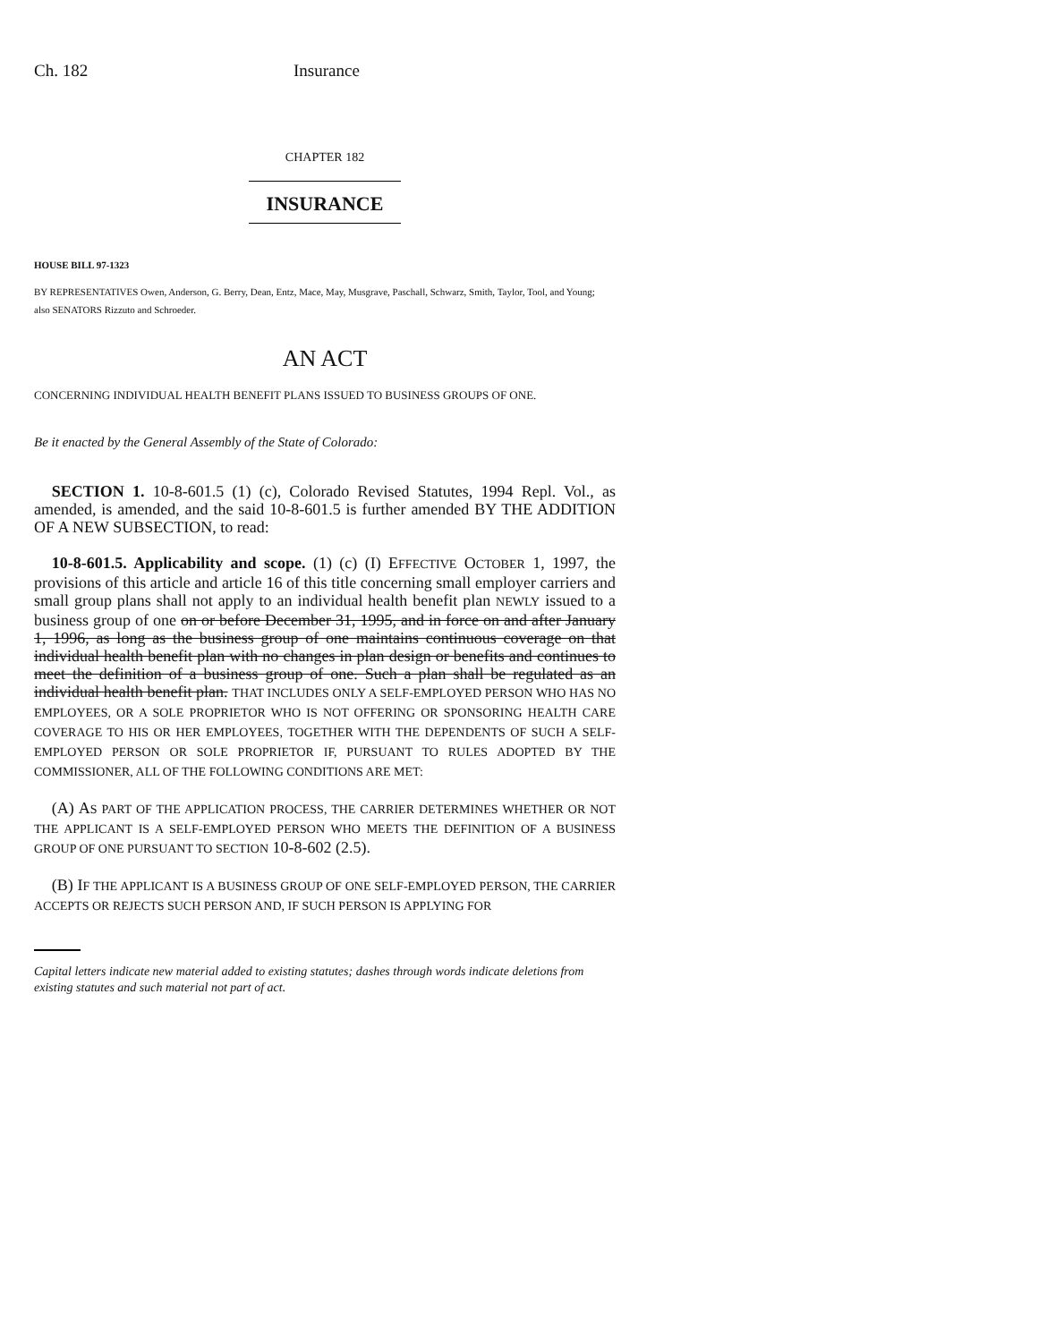Ch. 182 Insurance
CHAPTER 182
INSURANCE
HOUSE BILL 97-1323
BY REPRESENTATIVES Owen, Anderson, G. Berry, Dean, Entz, Mace, May, Musgrave, Paschall, Schwarz, Smith, Taylor, Tool, and Young;
also SENATORS Rizzuto and Schroeder.
AN ACT
CONCERNING INDIVIDUAL HEALTH BENEFIT PLANS ISSUED TO BUSINESS GROUPS OF ONE.
Be it enacted by the General Assembly of the State of Colorado:
SECTION 1. 10-8-601.5 (1) (c), Colorado Revised Statutes, 1994 Repl. Vol., as amended, is amended, and the said 10-8-601.5 is further amended BY THE ADDITION OF A NEW SUBSECTION, to read:
10-8-601.5. Applicability and scope. (1) (c) (I) EFFECTIVE OCTOBER 1, 1997, the provisions of this article and article 16 of this title concerning small employer carriers and small group plans shall not apply to an individual health benefit plan NEWLY issued to a business group of one on or before December 31, 1995, and in force on and after January 1, 1996, as long as the business group of one maintains continuous coverage on that individual health benefit plan with no changes in plan design or benefits and continues to meet the definition of a business group of one. Such a plan shall be regulated as an individual health benefit plan. THAT INCLUDES ONLY A SELF-EMPLOYED PERSON WHO HAS NO EMPLOYEES, OR A SOLE PROPRIETOR WHO IS NOT OFFERING OR SPONSORING HEALTH CARE COVERAGE TO HIS OR HER EMPLOYEES, TOGETHER WITH THE DEPENDENTS OF SUCH A SELF-EMPLOYED PERSON OR SOLE PROPRIETOR IF, PURSUANT TO RULES ADOPTED BY THE COMMISSIONER, ALL OF THE FOLLOWING CONDITIONS ARE MET:
(A) AS PART OF THE APPLICATION PROCESS, THE CARRIER DETERMINES WHETHER OR NOT THE APPLICANT IS A SELF-EMPLOYED PERSON WHO MEETS THE DEFINITION OF A BUSINESS GROUP OF ONE PURSUANT TO SECTION 10-8-602 (2.5).
(B) IF THE APPLICANT IS A BUSINESS GROUP OF ONE SELF-EMPLOYED PERSON, THE CARRIER ACCEPTS OR REJECTS SUCH PERSON AND, IF SUCH PERSON IS APPLYING FOR
Capital letters indicate new material added to existing statutes; dashes through words indicate deletions from existing statutes and such material not part of act.